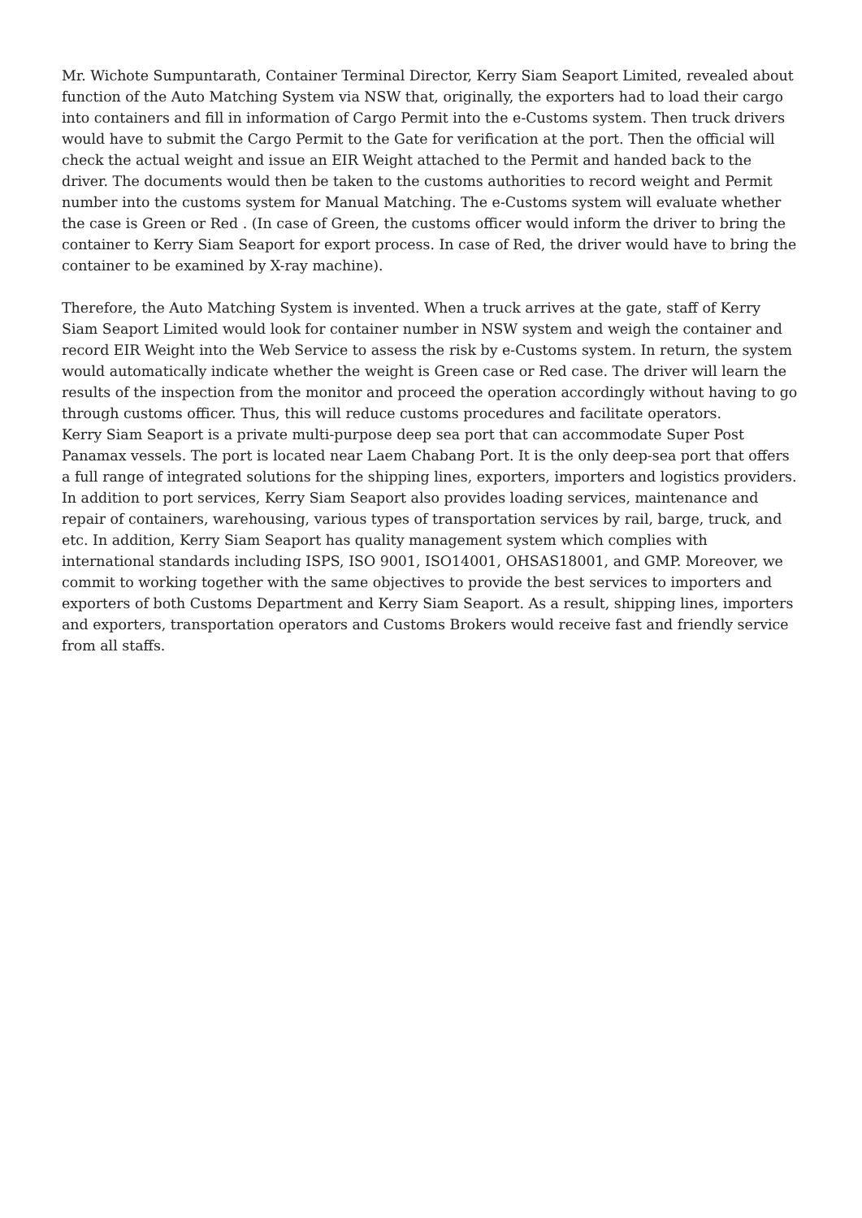Mr. Wichote Sumpuntarath, Container Terminal Director, Kerry Siam Seaport Limited, revealed about function of the Auto Matching System via NSW that, originally, the exporters had to load their cargo into containers and fill in information of Cargo Permit into the e-Customs system. Then truck drivers would have to submit the Cargo Permit to the Gate for verification at the port. Then the official will check the actual weight and issue an EIR Weight attached to the Permit and handed back to the driver. The documents would then be taken to the customs authorities to record weight and Permit number into the customs system for Manual Matching. The e-Customs system will evaluate whether the case is Green or Red . (In case of Green, the customs officer would inform the driver to bring the container to Kerry Siam Seaport for export process. In case of Red, the driver would have to bring the container to be examined by X-ray machine).
Therefore, the Auto Matching System is invented. When a truck arrives at the gate, staff of Kerry Siam Seaport Limited would look for container number in NSW system and weigh the container and record EIR Weight into the Web Service to assess the risk by e-Customs system. In return, the system would automatically indicate whether the weight is Green case or Red case. The driver will learn the results of the inspection from the monitor and proceed the operation accordingly without having to go through customs officer. Thus, this will reduce customs procedures and facilitate operators.
Kerry Siam Seaport is a private multi-purpose deep sea port that can accommodate Super Post Panamax vessels. The port is located near Laem Chabang Port. It is the only deep-sea port that offers a full range of integrated solutions for the shipping lines, exporters, importers and logistics providers. In addition to port services, Kerry Siam Seaport also provides loading services, maintenance and repair of containers, warehousing, various types of transportation services by rail, barge, truck, and etc. In addition, Kerry Siam Seaport has quality management system which complies with international standards including ISPS, ISO 9001, ISO14001, OHSAS18001, and GMP. Moreover, we commit to working together with the same objectives to provide the best services to importers and exporters of both Customs Department and Kerry Siam Seaport. As a result, shipping lines, importers and exporters, transportation operators and Customs Brokers would receive fast and friendly service from all staffs.